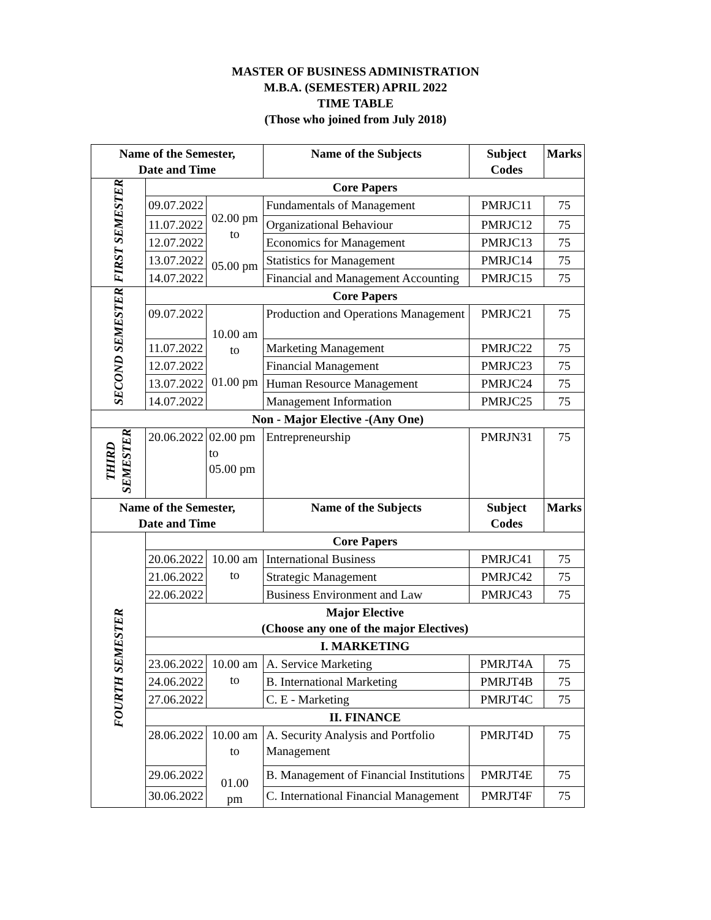MASTER OF BUSINESS ADMINISTRATION
M.B.A. (SEMESTER) APRIL 2022
TIME TABLE
(Those who joined from July 2018)
| Name of the Semester, Date and Time | | | Name of the Subjects | Subject Codes | Marks |
| --- | --- | --- | --- | --- | --- |
| FIRST SEMESTER | Core Papers | | | | |
| | 09.07.2022 | 02.00 pm to 05.00 pm | Fundamentals of Management | PMRJC11 | 75 |
| | 11.07.2022 | | Organizational Behaviour | PMRJC12 | 75 |
| | 12.07.2022 | | Economics for Management | PMRJC13 | 75 |
| | 13.07.2022 | | Statistics for Management | PMRJC14 | 75 |
| | 14.07.2022 | | Financial and Management Accounting | PMRJC15 | 75 |
| SECOND SEMESTER | Core Papers | | | | |
| | 09.07.2022 | 10.00 am to 01.00 pm | Production and Operations Management | PMRJC21 | 75 |
| | 11.07.2022 | | Marketing Management | PMRJC22 | 75 |
| | 12.07.2022 | | Financial Management | PMRJC23 | 75 |
| | 13.07.2022 | | Human Resource Management | PMRJC24 | 75 |
| | 14.07.2022 | | Management Information | PMRJC25 | 75 |
| Non - Major Elective -(Any One) | | | | | |
| THIRD SEMESTER | 20.06.2022 | 02.00 pm to 05.00 pm | Entrepreneurship | PMRJN31 | 75 |
| Name of the Semester, Date and Time | | | Name of the Subjects | Subject Codes | Marks |
| FOURTH SEMESTER | Core Papers | | | | |
| | 20.06.2022 | 10.00 am to | International Business | PMRJC41 | 75 |
| | 21.06.2022 | | Strategic Management | PMRJC42 | 75 |
| | 22.06.2022 | | Business Environment and Law | PMRJC43 | 75 |
| | Major Elective (Choose any one of the major Electives) | | | | |
| | I. MARKETING | | | | |
| | 23.06.2022 | 10.00 am to | A. Service Marketing | PMRJT4A | 75 |
| | 24.06.2022 | | B. International Marketing | PMRJT4B | 75 |
| | 27.06.2022 | | C. E - Marketing | PMRJT4C | 75 |
| | II. FINANCE | | | | |
| | 28.06.2022 | 10.00 am to 01.00 pm | A. Security Analysis and Portfolio Management | PMRJT4D | 75 |
| | 29.06.2022 | | B. Management of Financial Institutions | PMRJT4E | 75 |
| | 30.06.2022 | | C. International Financial Management | PMRJT4F | 75 |